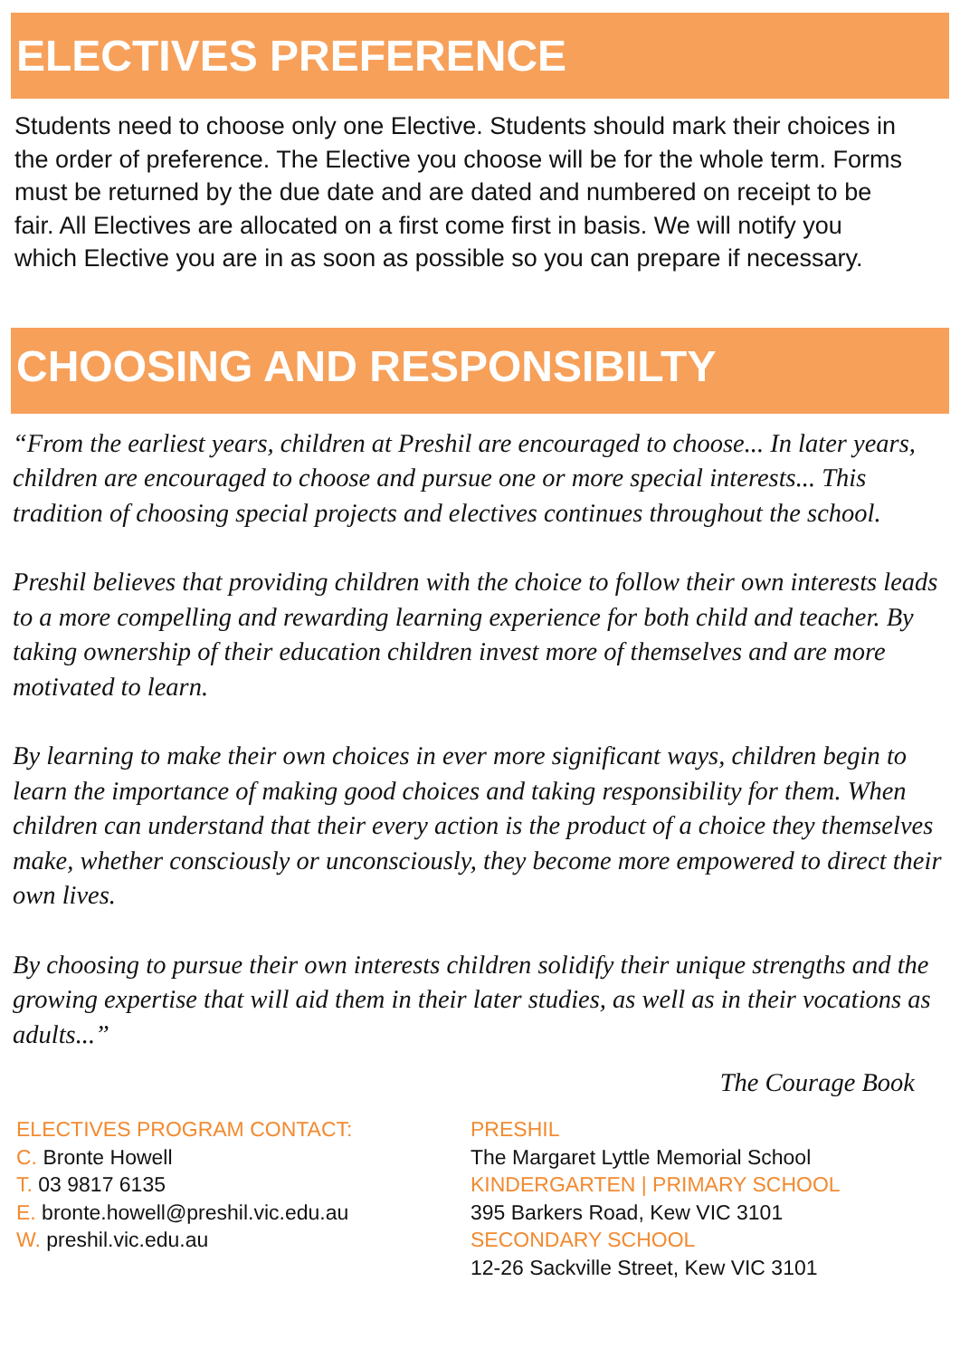ELECTIVES PREFERENCE
Students need to choose only one Elective. Students should mark their choices in the order of preference. The Elective you choose will be for the whole term. Forms must be returned by the due date and are dated and numbered on receipt to be fair. All Electives are allocated on a first come first in basis. We will notify you which Elective you are in as soon as possible so you can prepare if necessary.
CHOOSING AND RESPONSIBILTY
“From the earliest years, children at Preshil are encouraged to choose... In later years, children are encouraged to choose and pursue one or more special interests... This tradition of choosing special projects and electives continues throughout the school.
Preshil believes that providing children with the choice to follow their own interests leads to a more compelling and rewarding learning experience for both child and teacher. By taking ownership of their education children invest more of themselves and are more motivated to learn.
By learning to make their own choices in ever more significant ways, children begin to learn the importance of making good choices and taking responsibility for them. When children can understand that their every action is the product of a choice they themselves make, whether consciously or unconsciously, they become more empowered to direct their own lives.
By choosing to pursue their own interests children solidify their unique strengths and the growing expertise that will aid them in their later studies, as well as in their vocations as adults...”
The Courage Book
ELECTIVES PROGRAM CONTACT:
C. Bronte Howell
T. 03 9817 6135
E. bronte.howell@preshil.vic.edu.au
W. preshil.vic.edu.au
PRESHIL
The Margaret Lyttle Memorial School
KINDERGARTEN | PRIMARY SCHOOL
395 Barkers Road, Kew VIC 3101
SECONDARY SCHOOL
12-26 Sackville Street, Kew VIC 3101